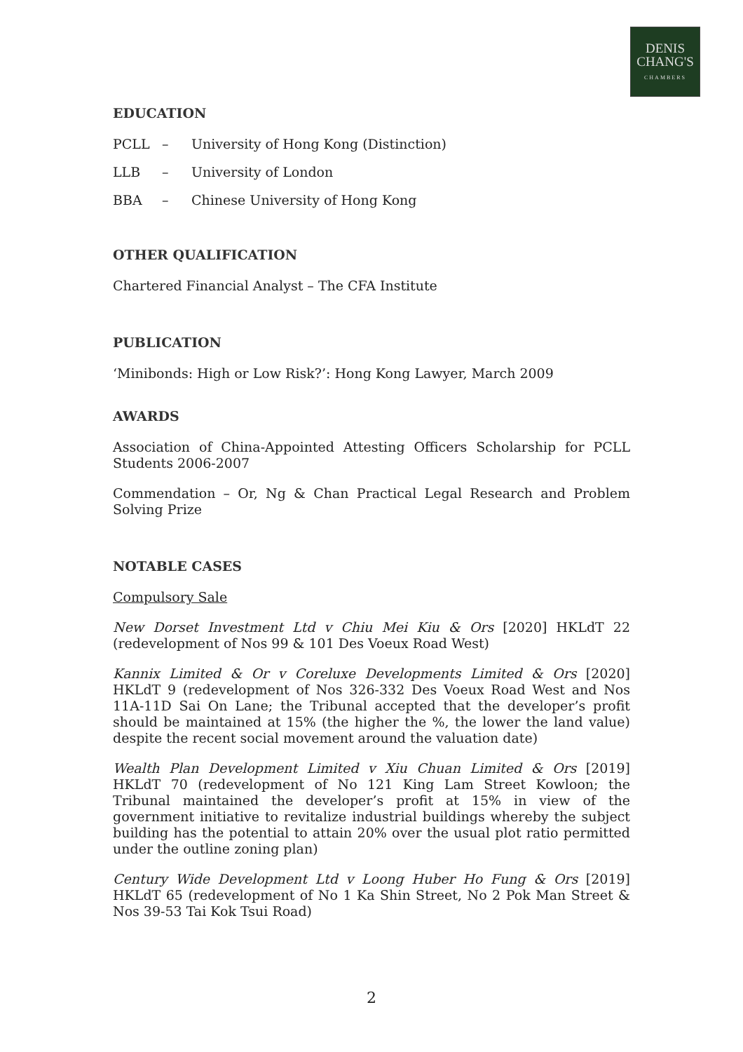DENIS
CHANG'S
CHAMBERS
EDUCATION
PCLL – University of Hong Kong (Distinction)
LLB – University of London
BBA – Chinese University of Hong Kong
OTHER QUALIFICATION
Chartered Financial Analyst – The CFA Institute
PUBLICATION
‘Minibonds: High or Low Risk?’: Hong Kong Lawyer, March 2009
AWARDS
Association of China-Appointed Attesting Officers Scholarship for PCLL Students 2006-2007
Commendation – Or, Ng & Chan Practical Legal Research and Problem Solving Prize
NOTABLE CASES
Compulsory Sale
New Dorset Investment Ltd v Chiu Mei Kiu & Ors [2020] HKLdT 22 (redevelopment of Nos 99 & 101 Des Voeux Road West)
Kannix Limited & Or v Coreluxe Developments Limited & Ors [2020] HKLdT 9 (redevelopment of Nos 326-332 Des Voeux Road West and Nos 11A-11D Sai On Lane; the Tribunal accepted that the developer’s profit should be maintained at 15% (the higher the %, the lower the land value) despite the recent social movement around the valuation date)
Wealth Plan Development Limited v Xiu Chuan Limited & Ors [2019] HKLdT 70 (redevelopment of No 121 King Lam Street Kowloon; the Tribunal maintained the developer’s profit at 15% in view of the government initiative to revitalize industrial buildings whereby the subject building has the potential to attain 20% over the usual plot ratio permitted under the outline zoning plan)
Century Wide Development Ltd v Loong Huber Ho Fung & Ors [2019] HKLdT 65 (redevelopment of No 1 Ka Shin Street, No 2 Pok Man Street & Nos 39-53 Tai Kok Tsui Road)
2